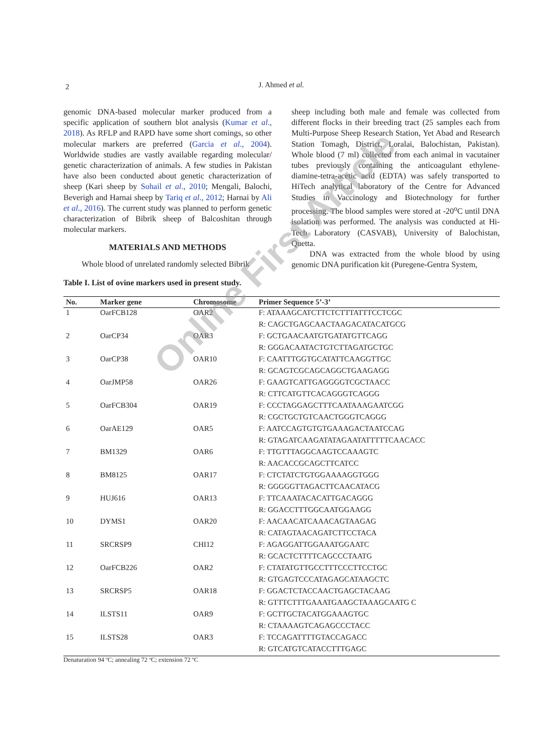2
J. Ahmed et al.
genomic DNA-based molecular marker produced from a specific application of southern blot analysis (Kumar et al., 2018). As RFLP and RAPD have some short comings, so other molecular markers are preferred (Garcia et al., 2004). Worldwide studies are vastly available regarding molecular/ genetic characterization of animals. A few studies in Pakistan have also been conducted about genetic characterization of sheep (Kari sheep by Sohail et al., 2010; Mengali, Balochi, Beverigh and Harnai sheep by Tariq et al., 2012; Harnai by Ali et al., 2016). The current study was planned to perform genetic characterization of Bibrik sheep of Balcoshitan through molecular markers.
MATERIALS AND METHODS
Whole blood of unrelated randomly selected Bibrik
sheep including both male and female was collected from different flocks in their breeding tract (25 samples each from Multi-Purpose Sheep Research Station, Yet Abad and Research Station Tomagh, District, Loralai, Balochistan, Pakistan). Whole blood (7 ml) collected from each animal in vacutainer tubes previously containing the anticoagulant ethylene-diamine-tetra-acetic acid (EDTA) was safely transported to HiTech analytical laboratory of the Centre for Advanced Studies in Vaccinology and Biotechnology for further processing. The blood samples were stored at -20<sup>o</sup>C until DNA isolation was performed. The analysis was conducted at Hi-Tech Laboratory (CASVAB), University of Balochistan, Quetta.
DNA was extracted from the whole blood by using genomic DNA purification kit (Puregene-Gentra System,
Table I. List of ovine markers used in present study.
| No. | Marker gene | Chromosome | Primer Sequence 5’-3’ |
| --- | --- | --- | --- |
| 1 | OarFCB128 | OAR2 | F: ATAAAGCATCTTCTCTTTATTTCCTCGC |
| | | | R: CAGCTGAGCAACTAAGACATACATGCG |
| 2 | OarCP34 | OAR3 | F: GCTGAACAATGTGATATGTTCAGG |
| | | | R: GGGACAATACTGTCTTAGATGCTGC |
| 3 | OarCP38 | OAR10 | F: CAATTTGGTGCATATTCAAGGTTGC |
| | | | R: GCAGTCGCAGCAGGCTGAAGAGG |
| 4 | OarJMP58 | OAR26 | F: GAAGTCATTGAGGGGTCGCTAACC |
| | | | R: CTTCATGTTCACAGGGTCAGGG |
| 5 | OarFCB304 | OAR19 | F: CCCTAGGAGCTTTCAATAAAGAATCGG |
| | | | R: CGCTGCTGTCAACTGGGTCAGGG |
| 6 | OarAE129 | OAR5 | F: AATCCAGTGTGTGAAAGACTAATCCAG |
| | | | R: GTAGATCAAGATATAGAATATTTTTCAACACC |
| 7 | BM1329 | OAR6 | F: TTGTTTAGGCAAGTCCAAAGTC |
| | | | R: AACACCGCAGCTTCATCC |
| 8 | BM8125 | OAR17 | F: CTCTATCTGTGGAAAAGGTGGG |
| | | | R: GGGGGTTAGACTTCAACATACG |
| 9 | HUJ616 | OAR13 | F: TTCAAATACACATTGACAGGG |
| | | | R: GGACCTTTGGCAATGGAAGG |
| 10 | DYMS1 | OAR20 | F: AACAACATCAAACAGTAAGAG |
| | | | R: CATAGTAACAGATCTTCCTACA |
| 11 | SRCRSP9 | CHI12 | F: AGAGGATTGGAAATGGAATC |
| | | | R: GCACTCTTTTCAGCCCTAATG |
| 12 | OarFCB226 | OAR2 | F: CTATATGTTGCCTTTCCCTTCCTGC |
| | | | R: GTGAGTCCCATAGAGCATAAGCTC |
| 13 | SRCRSP5 | OAR18 | F: GGACTCTACCAACTGAGCTACAAG |
| | | | R: GTTTCTTTGAAATGAAGCTAAAGCAATG C |
| 14 | ILSTS11 | OAR9 | F: GCTTGCTACATGGAAAGTGC |
| | | | R: CTAAAAGTCAGAGCCCTACC |
| 15 | ILSTS28 | OAR3 | F: TCCAGATTTTGTACCAGACC |
| | | | R: GTCATGTCATACCTTTGAGC |
Denaturation 94 ºC; annealing 72 ºC; extension 72 ºC
Online First Article